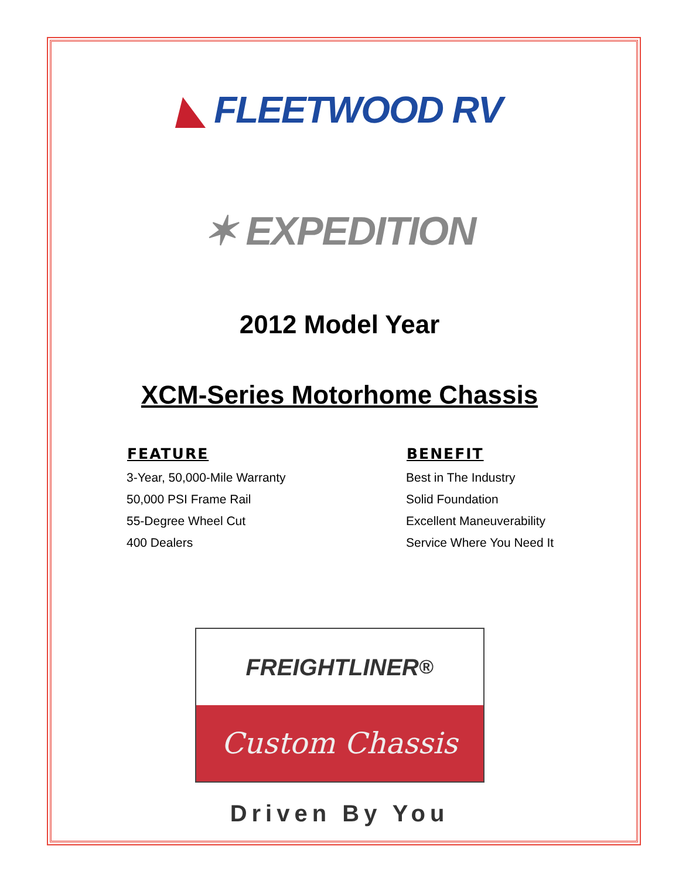◣ FLEETWOOD RV
✶ EXPEDITION
2012 Model Year
XCM-Series Motorhome Chassis
| FEATURE | BENEFIT |
| --- | --- |
| 3-Year, 50,000-Mile Warranty | Best in The Industry |
| 50,000 PSI Frame Rail | Solid Foundation |
| 55-Degree Wheel Cut | Excellent Maneuverability |
| 400 Dealers | Service Where You Need It |
FREIGHTLINER<sup>®</sup>
Custom Chassis
Driven By You